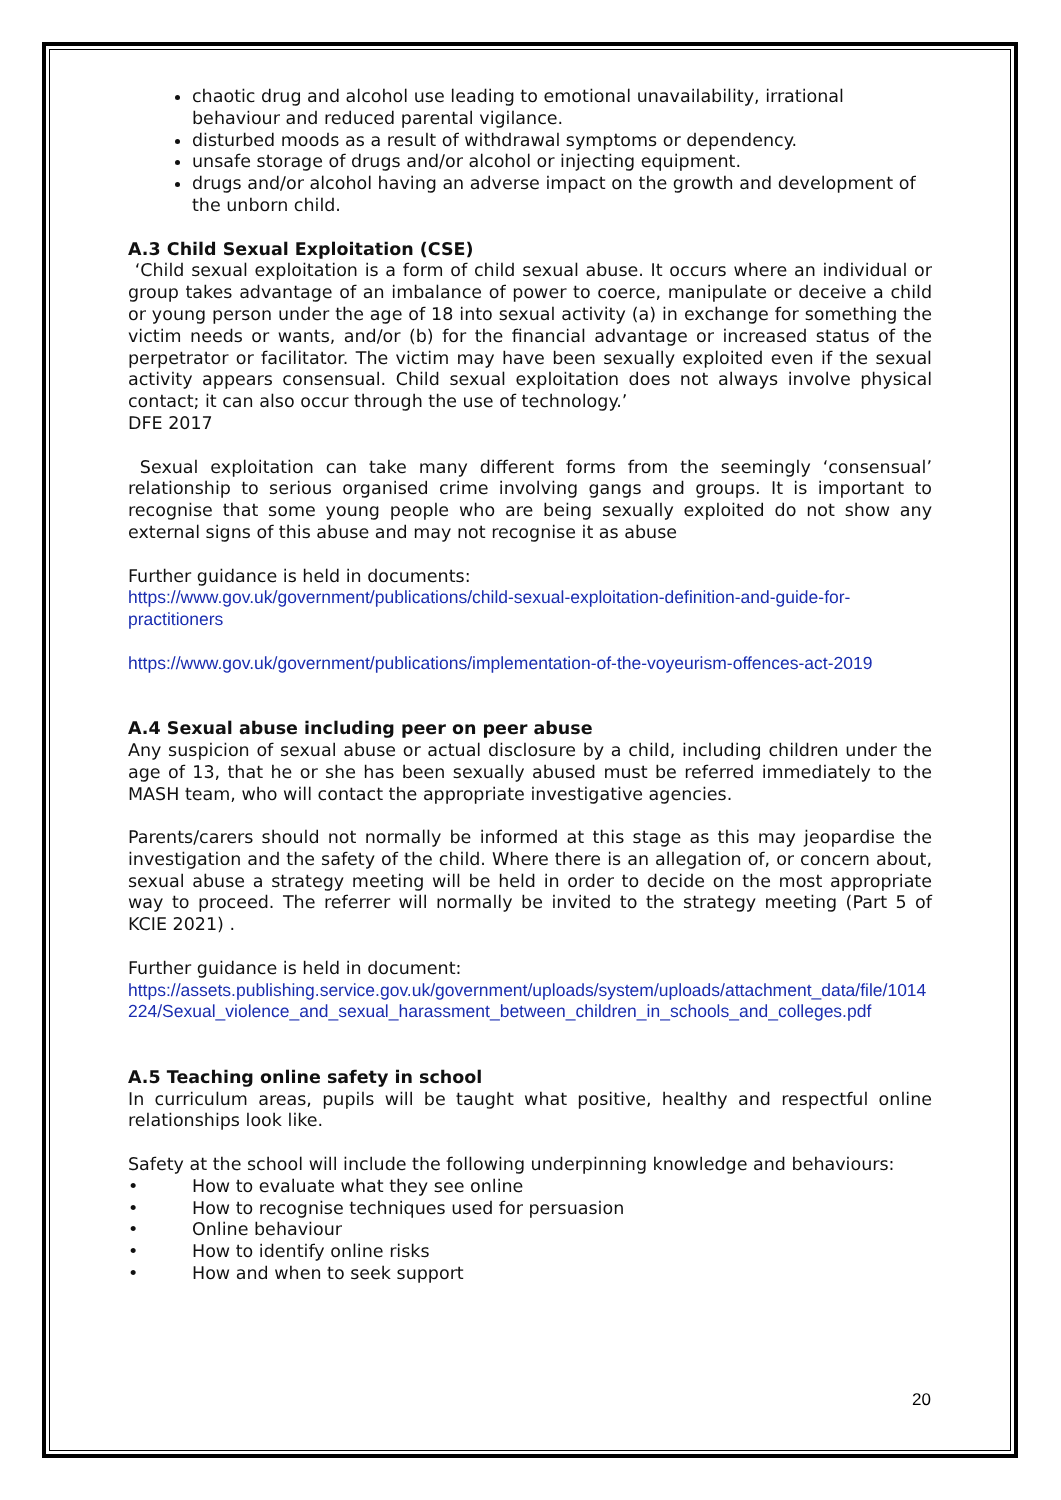chaotic drug and alcohol use leading to emotional unavailability, irrational behaviour and reduced parental vigilance.
disturbed moods as a result of withdrawal symptoms or dependency.
unsafe storage of drugs and/or alcohol or injecting equipment.
drugs and/or alcohol having an adverse impact on the growth and development of the unborn child.
A.3 Child Sexual Exploitation (CSE)
‘Child sexual exploitation is a form of child sexual abuse. It occurs where an individual or group takes advantage of an imbalance of power to coerce, manipulate or deceive a child or young person under the age of 18 into sexual activity (a) in exchange for something the victim needs or wants, and/or (b) for the financial advantage or increased status of the perpetrator or facilitator. The victim may have been sexually exploited even if the sexual activity appears consensual. Child sexual exploitation does not always involve physical contact; it can also occur through the use of technology.’
DFE 2017
Sexual exploitation can take many different forms from the seemingly ‘consensual’ relationship to serious organised crime involving gangs and groups. It is important to recognise that some young people who are being sexually exploited do not show any external signs of this abuse and may not recognise it as abuse
Further guidance is held in documents:
https://www.gov.uk/government/publications/child-sexual-exploitation-definition-and-guide-for-practitioners
https://www.gov.uk/government/publications/implementation-of-the-voyeurism-offences-act-2019
A.4 Sexual abuse including peer on peer abuse
Any suspicion of sexual abuse or actual disclosure by a child, including children under the age of 13, that he or she has been sexually abused must be referred immediately to the MASH team, who will contact the appropriate investigative agencies.
Parents/carers should not normally be informed at this stage as this may jeopardise the investigation and the safety of the child. Where there is an allegation of, or concern about, sexual abuse a strategy meeting will be held in order to decide on the most appropriate way to proceed. The referrer will normally be invited to the strategy meeting (Part 5 of KCIE 2021) .
Further guidance is held in document:
https://assets.publishing.service.gov.uk/government/uploads/system/uploads/attachment_data/file/1014224/Sexual_violence_and_sexual_harassment_between_children_in_schools_and_colleges.pdf
A.5 Teaching online safety in school
In curriculum areas, pupils will be taught what positive, healthy and respectful online relationships look like.
Safety at the school will include the following underpinning knowledge and behaviours:
• How to evaluate what they see online
• How to recognise techniques used for persuasion
• Online behaviour
• How to identify online risks
• How and when to seek support
20